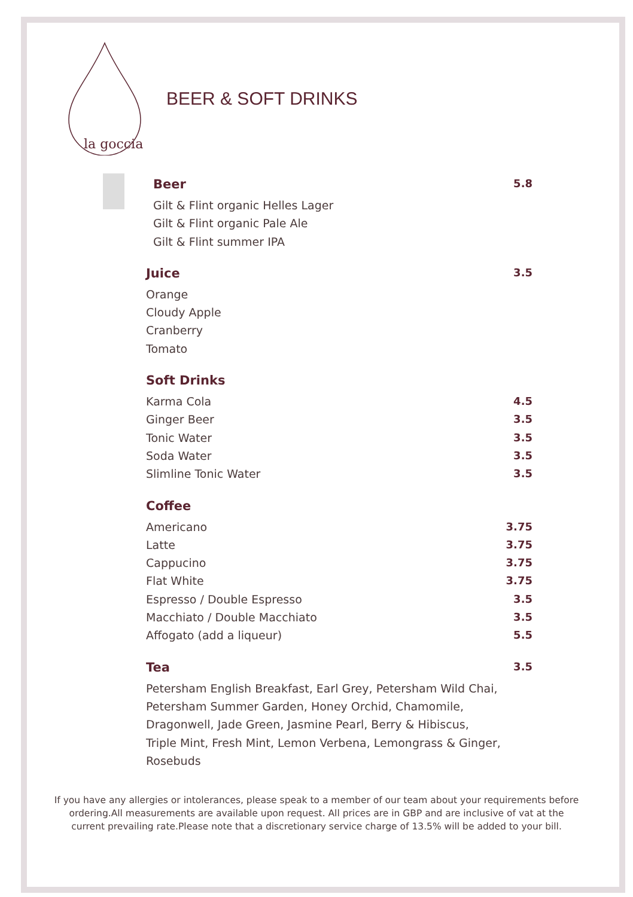la goccia
BEER & SOFT DRINKS
Beer 5.8
Gilt & Flint organic Helles Lager
Gilt & Flint organic Pale Ale
Gilt & Flint summer IPA
Juice 3.5
Orange
Cloudy Apple
Cranberry
Tomato
Soft Drinks
Karma Cola 4.5
Ginger Beer 3.5
Tonic Water 3.5
Soda Water 3.5
Slimline Tonic Water 3.5
Coffee
Americano 3.75
Latte 3.75
Cappucino 3.75
Flat White 3.75
Espresso / Double Espresso 3.5
Macchiato / Double Macchiato 3.5
Affogato (add a liqueur) 5.5
Tea 3.5
Petersham English Breakfast, Earl Grey, Petersham Wild Chai,
Petersham Summer Garden, Honey Orchid, Chamomile,
Dragonwell, Jade Green, Jasmine Pearl, Berry & Hibiscus,
Triple Mint, Fresh Mint, Lemon Verbena, Lemongrass & Ginger,
Rosebuds
If you have any allergies or intolerances, please speak to a member of our team about your requirements before ordering.All measurements are available upon request. All prices are in GBP and are inclusive of vat at the current prevailing rate.Please note that a discretionary service charge of 13.5% will be added to your bill.